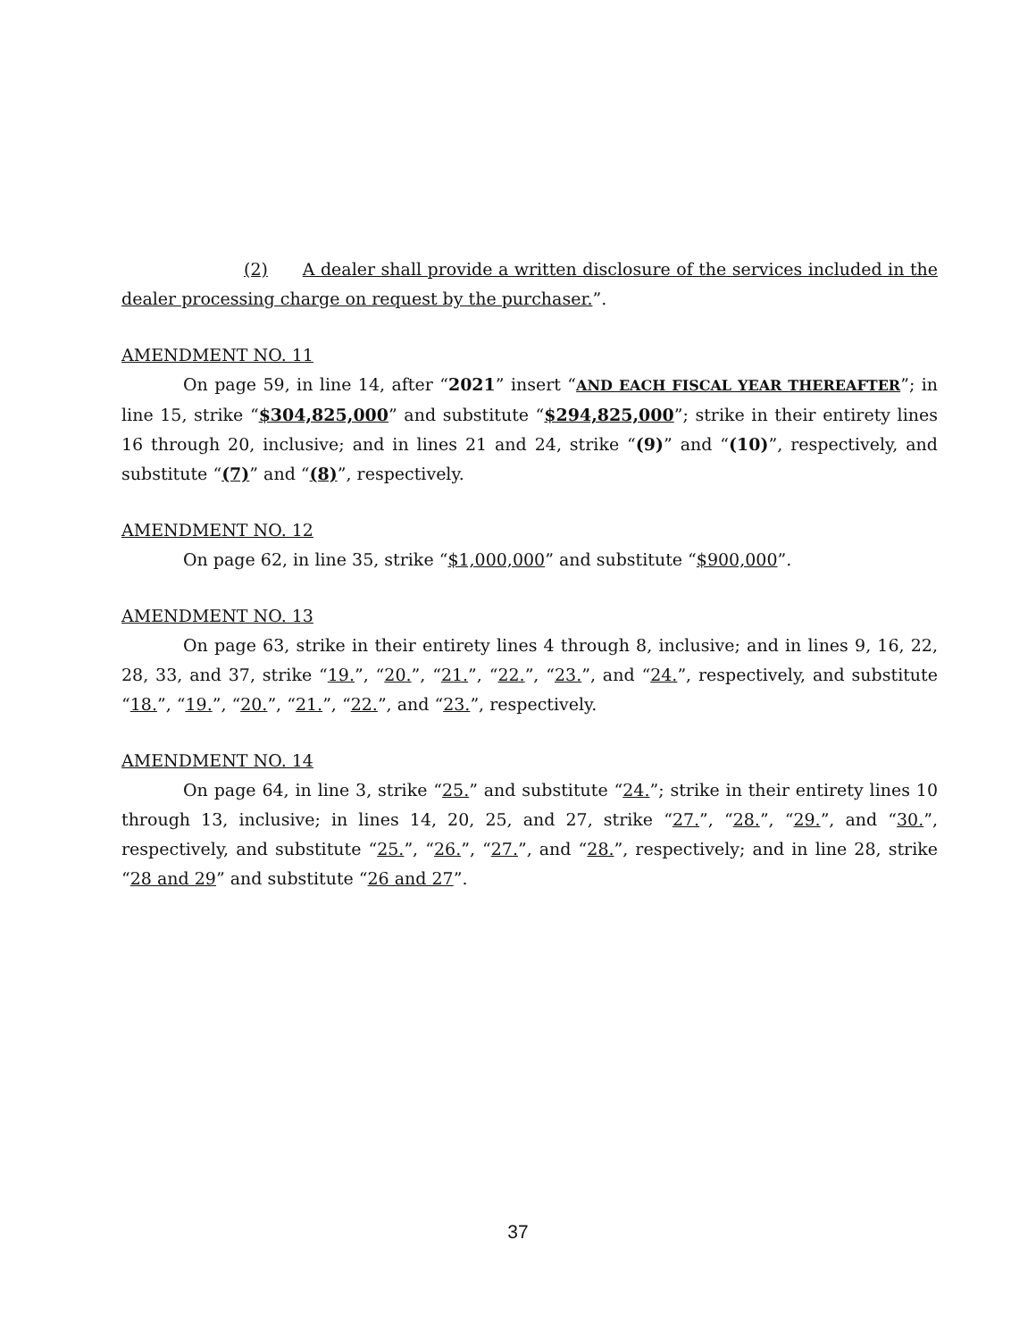(2) A dealer shall provide a written disclosure of the services included in the dealer processing charge on request by the purchaser.”.
AMENDMENT NO. 11
On page 59, in line 14, after “2021” insert “AND EACH FISCAL YEAR THEREAFTER”; in line 15, strike “$304,825,000” and substitute “$294,825,000”; strike in their entirety lines 16 through 20, inclusive; and in lines 21 and 24, strike “(9)” and “(10)”, respectively, and substitute “(7)” and “(8)”, respectively.
AMENDMENT NO. 12
On page 62, in line 35, strike “$1,000,000” and substitute “$900,000”.
AMENDMENT NO. 13
On page 63, strike in their entirety lines 4 through 8, inclusive; and in lines 9, 16, 22, 28, 33, and 37, strike “19.”, “20.”, “21.”, “22.”, “23.”, and “24.”, respectively, and substitute “18.”, “19.”, “20.”, “21.”, “22.”, and “23.”, respectively.
AMENDMENT NO. 14
On page 64, in line 3, strike “25.” and substitute “24.”; strike in their entirety lines 10 through 13, inclusive; in lines 14, 20, 25, and 27, strike “27.”, “28.”, “29.”, and “30.”, respectively, and substitute “25.”, “26.”, “27.”, and “28.”, respectively; and in line 28, strike “28 and 29” and substitute “26 and 27”.
37